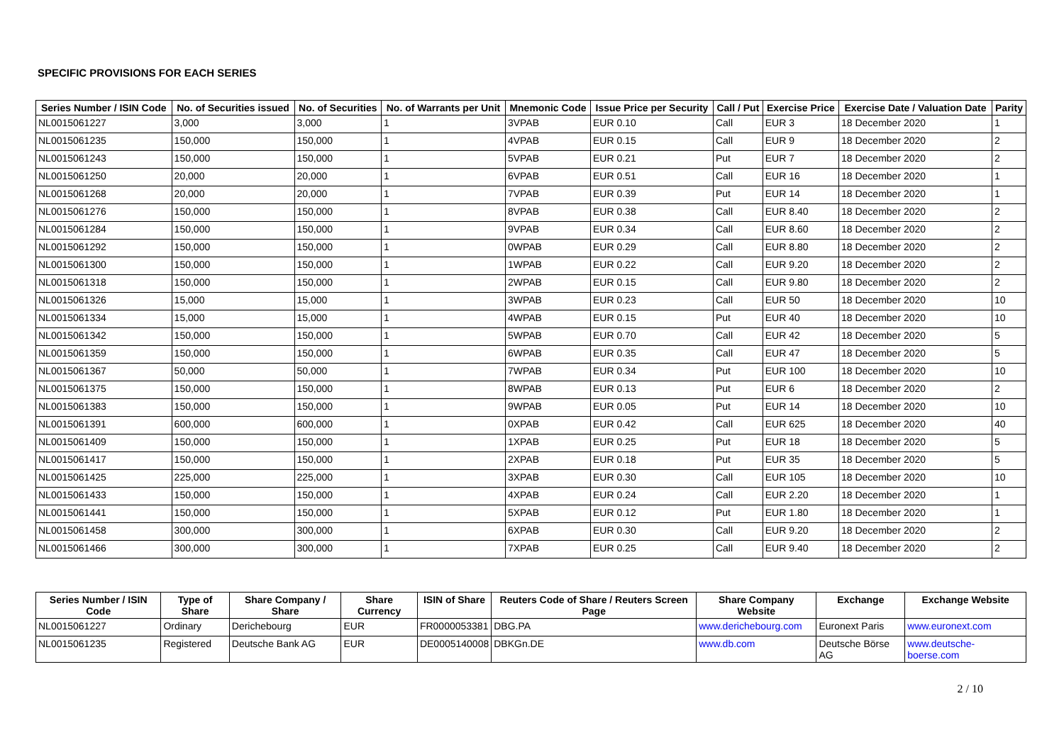SPECIFIC PROVISIONS FOR EACH SERIES
| Series Number / ISIN Code | No. of Securities issued | No. of Securities | No. of Warrants per Unit | Mnemonic Code | Issue Price per Security | Call / Put | Exercise Price | Exercise Date / Valuation Date | Parity |
| --- | --- | --- | --- | --- | --- | --- | --- | --- | --- |
| NL0015061227 | 3,000 | 3,000 | 1 | 3VPAB | EUR 0.10 | Call | EUR 3 | 18 December 2020 | 1 |
| NL0015061235 | 150,000 | 150,000 | 1 | 4VPAB | EUR 0.15 | Call | EUR 9 | 18 December 2020 | 2 |
| NL0015061243 | 150,000 | 150,000 | 1 | 5VPAB | EUR 0.21 | Put | EUR 7 | 18 December 2020 | 2 |
| NL0015061250 | 20,000 | 20,000 | 1 | 6VPAB | EUR 0.51 | Call | EUR 16 | 18 December 2020 | 1 |
| NL0015061268 | 20,000 | 20,000 | 1 | 7VPAB | EUR 0.39 | Put | EUR 14 | 18 December 2020 | 1 |
| NL0015061276 | 150,000 | 150,000 | 1 | 8VPAB | EUR 0.38 | Call | EUR 8.40 | 18 December 2020 | 2 |
| NL0015061284 | 150,000 | 150,000 | 1 | 9VPAB | EUR 0.34 | Call | EUR 8.60 | 18 December 2020 | 2 |
| NL0015061292 | 150,000 | 150,000 | 1 | 0WPAB | EUR 0.29 | Call | EUR 8.80 | 18 December 2020 | 2 |
| NL0015061300 | 150,000 | 150,000 | 1 | 1WPAB | EUR 0.22 | Call | EUR 9.20 | 18 December 2020 | 2 |
| NL0015061318 | 150,000 | 150,000 | 1 | 2WPAB | EUR 0.15 | Call | EUR 9.80 | 18 December 2020 | 2 |
| NL0015061326 | 15,000 | 15,000 | 1 | 3WPAB | EUR 0.23 | Call | EUR 50 | 18 December 2020 | 10 |
| NL0015061334 | 15,000 | 15,000 | 1 | 4WPAB | EUR 0.15 | Put | EUR 40 | 18 December 2020 | 10 |
| NL0015061342 | 150,000 | 150,000 | 1 | 5WPAB | EUR 0.70 | Call | EUR 42 | 18 December 2020 | 5 |
| NL0015061359 | 150,000 | 150,000 | 1 | 6WPAB | EUR 0.35 | Call | EUR 47 | 18 December 2020 | 5 |
| NL0015061367 | 50,000 | 50,000 | 1 | 7WPAB | EUR 0.34 | Put | EUR 100 | 18 December 2020 | 10 |
| NL0015061375 | 150,000 | 150,000 | 1 | 8WPAB | EUR 0.13 | Put | EUR 6 | 18 December 2020 | 2 |
| NL0015061383 | 150,000 | 150,000 | 1 | 9WPAB | EUR 0.05 | Put | EUR 14 | 18 December 2020 | 10 |
| NL0015061391 | 600,000 | 600,000 | 1 | 0XPAB | EUR 0.42 | Call | EUR 625 | 18 December 2020 | 40 |
| NL0015061409 | 150,000 | 150,000 | 1 | 1XPAB | EUR 0.25 | Put | EUR 18 | 18 December 2020 | 5 |
| NL0015061417 | 150,000 | 150,000 | 1 | 2XPAB | EUR 0.18 | Put | EUR 35 | 18 December 2020 | 5 |
| NL0015061425 | 225,000 | 225,000 | 1 | 3XPAB | EUR 0.30 | Call | EUR 105 | 18 December 2020 | 10 |
| NL0015061433 | 150,000 | 150,000 | 1 | 4XPAB | EUR 0.24 | Call | EUR 2.20 | 18 December 2020 | 1 |
| NL0015061441 | 150,000 | 150,000 | 1 | 5XPAB | EUR 0.12 | Put | EUR 1.80 | 18 December 2020 | 1 |
| NL0015061458 | 300,000 | 300,000 | 1 | 6XPAB | EUR 0.30 | Call | EUR 9.20 | 18 December 2020 | 2 |
| NL0015061466 | 300,000 | 300,000 | 1 | 7XPAB | EUR 0.25 | Call | EUR 9.40 | 18 December 2020 | 2 |
| Series Number / ISIN Code | Type of Share | Share Company / Share | Share Currency | ISIN of Share | Reuters Code of Share / Reuters Screen Page | Share Company Website | Exchange | Exchange Website |
| --- | --- | --- | --- | --- | --- | --- | --- | --- |
| NL0015061227 | Ordinary | Derichebourg | EUR | FR0000053381 | DBG.PA | www.derichebourg.com | Euronext Paris | www.euronext.com |
| NL0015061235 | Registered | Deutsche Bank AG | EUR | DE0005140008 | DBKGn.DE | www.db.com | Deutsche Börse AG | www.deutsche-boerse.com |
2 / 10